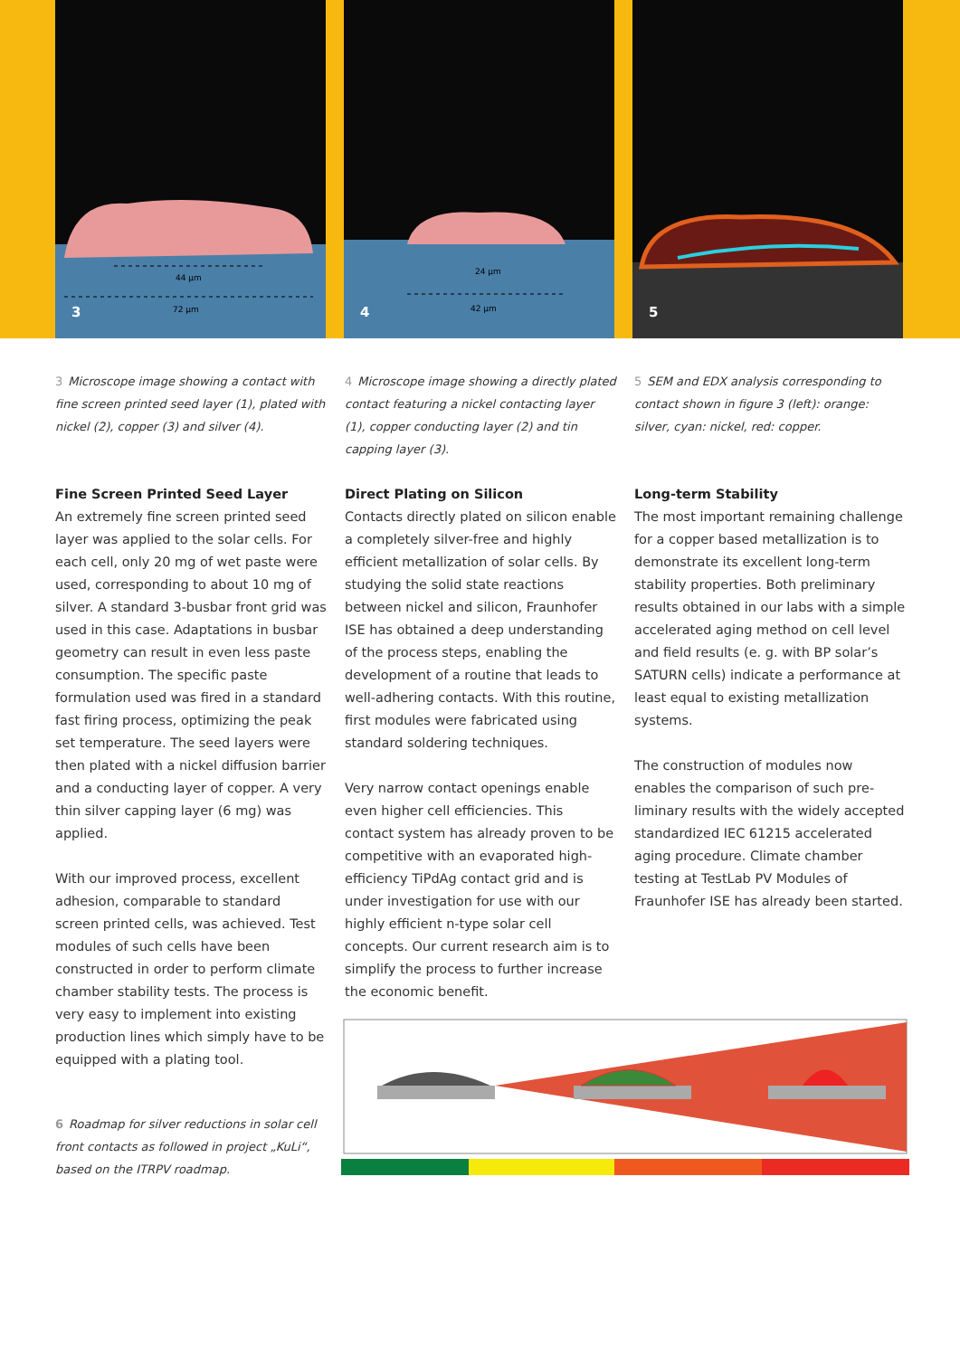44 µm
72 µm
3
24 µm
42 µm
4
5
3 Microscope image showing a contact with fine screen printed seed layer (1), plated with nickel (2), copper (3) and silver (4).
Fine Screen Printed Seed Layer
An extremely fine screen printed seed layer was applied to the solar cells. For each cell, only 20 mg of wet paste were used, corresponding to about 10 mg of silver. A standard 3-busbar front grid was used in this case. Adaptations in busbar geometry can result in even less paste consumption. The specific paste formulation used was fired in a standard fast firing process, optimizing the peak set temperature. The seed layers were then plated with a nickel diffusion barrier and a conducting layer of copper. A very thin silver capping layer (6 mg) was applied.
With our improved process, excellent adhesion, comparable to standard screen printed cells, was achieved. Test modules of such cells have been constructed in order to perform climate chamber stability tests. The process is very easy to implement into existing production lines which simply have to be equipped with a plating tool.
4 Microscope image showing a directly plated contact featuring a nickel contacting layer (1), copper conducting layer (2) and tin capping layer (3).
Direct Plating on Silicon
Contacts directly plated on silicon enable a completely silver-free and highly efficient metallization of solar cells. By studying the solid state reactions between nickel and silicon, Fraunhofer ISE has obtained a deep understanding of the process steps, enabling the development of a routine that leads to well-adhering contacts. With this routine, first modules were fabricated using standard soldering techniques.
Very narrow contact openings enable even higher cell efficiencies. This contact system has already proven to be competitive with an evaporated high-efficiency TiPdAg contact grid and is under investigation for use with our highly efficient n-type solar cell concepts. Our current research aim is to simplify the process to further increase the economic benefit.
5 SEM and EDX analysis corresponding to contact shown in figure 3 (left): orange: silver, cyan: nickel, red: copper.
Long-term Stability
The most important remaining challenge for a copper based metallization is to demonstrate its excellent long-term stability properties. Both preliminary results ob­tained in our labs with a simple accelerated aging method on cell level and field results (e. g. with BP solar’s SATURN cells) indicate a performance at least equal to existing metallization systems.
The construction of modules now enables the comparison of such pre­liminary results with the widely accepted standardized IEC 61215 accelerated aging procedure. Climate chamber testing at TestLab PV Modules of Fraunhofer ISE has already been started.
6 Roadmap for silver reductions in solar cell front contacts as followed in project „KuLi“, based on the ITRPV roadmap.